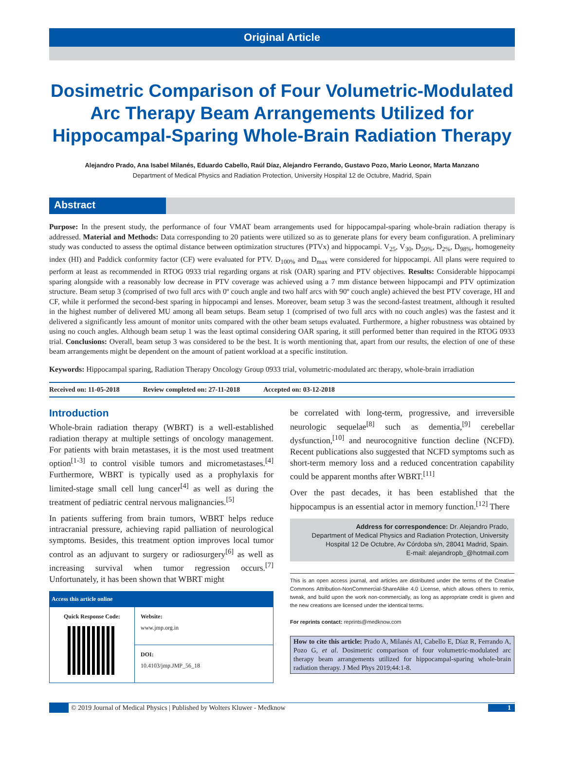Original Article
Dosimetric Comparison of Four Volumetric‑Modulated Arc Therapy Beam Arrangements Utilized for Hippocampal‑Sparing Whole‑Brain Radiation Therapy
Alejandro Prado, Ana Isabel Milanés, Eduardo Cabello, Raúl Díaz, Alejandro Ferrando, Gustavo Pozo, Mario Leonor, Marta Manzano
Department of Medical Physics and Radiation Protection, University Hospital 12 de Octubre, Madrid, Spain
Abstract
Purpose: In the present study, the performance of four VMAT beam arrangements used for hippocampal‑sparing whole‑brain radiation therapy is addressed. Material and Methods: Data corresponding to 20 patients were utilized so as to generate plans for every beam configuration. A preliminary study was conducted to assess the optimal distance between optimization structures (PTVx) and hippocampi. V<sub>25</sub>, V<sub>30</sub>, D<sub>50%</sub>, D<sub>2%</sub>, D<sub>98%</sub>, homogeneity index (HI) and Paddick conformity factor (CF) were evaluated for PTV. D<sub>100%</sub> and D<sub>max</sub> were considered for hippocampi. All plans were required to perform at least as recommended in RTOG 0933 trial regarding organs at risk (OAR) sparing and PTV objectives. Results: Considerable hippocampi sparing alongside with a reasonably low decrease in PTV coverage was achieved using a 7 mm distance between hippocampi and PTV optimization structure. Beam setup 3 (comprised of two full arcs with 0º couch angle and two half arcs with 90º couch angle) achieved the best PTV coverage, HI and CF, while it performed the second‑best sparing in hippocampi and lenses. Moreover, beam setup 3 was the second‑fastest treatment, although it resulted in the highest number of delivered MU among all beam setups. Beam setup 1 (comprised of two full arcs with no couch angles) was the fastest and it delivered a significantly less amount of monitor units compared with the other beam setups evaluated. Furthermore, a higher robustness was obtained by using no couch angles. Although beam setup 1 was the least optimal considering OAR sparing, it still performed better than required in the RTOG 0933 trial. Conclusions: Overall, beam setup 3 was considered to be the best. It is worth mentioning that, apart from our results, the election of one of these beam arrangements might be dependent on the amount of patient workload at a specific institution.
Keywords: Hippocampal sparing, Radiation Therapy Oncology Group 0933 trial, volumetric‑modulated arc therapy, whole‑brain irradiation
Received on: 11-05-2018 Review completed on: 27-11-2018 Accepted on: 03-12-2018
Introduction
Whole‑brain radiation therapy (WBRT) is a well‑established radiation therapy at multiple settings of oncology management. For patients with brain metastases, it is the most used treatment option<sup>[1-3]</sup> to control visible tumors and micrometastases.<sup>[4]</sup> Furthermore, WBRT is typically used as a prophylaxis for limited‑stage small cell lung cancer<sup>[4]</sup> as well as during the treatment of pediatric central nervous malignancies.<sup>[5]</sup>
In patients suffering from brain tumors, WBRT helps reduce intracranial pressure, achieving rapid palliation of neurological symptoms. Besides, this treatment option improves local tumor control as an adjuvant to surgery or radiosurgery<sup>[6]</sup> as well as increasing survival when tumor regression occurs.<sup>[7]</sup> Unfortunately, it has been shown that WBRT might
| Access this article online | |
| --- | --- |
| Quick Response Code: | Website: www.jmp.org.in |
| | DOI: 10.4103/jmp.JMP_56_18 |
be correlated with long‑term, progressive, and irreversible neurologic sequelae<sup>[8]</sup> such as dementia,<sup>[9]</sup> cerebellar dysfunction,<sup>[10]</sup> and neurocognitive function decline (NCFD). Recent publications also suggested that NCFD symptoms such as short‑term memory loss and a reduced concentration capability could be apparent months after WBRT.<sup>[11]</sup>
Over the past decades, it has been established that the hippocampus is an essential actor in memory function.<sup>[12]</sup> There
Address for correspondence: Dr. Alejandro Prado,
Department of Medical Physics and Radiation Protection, University
Hospital 12 De Octubre, Av Córdoba s/n, 28041 Madrid, Spain.
E-mail: alejandropb_@hotmail.com
This is an open access journal, and articles are distributed under the terms of the Creative Commons Attribution‑NonCommercial‑ShareAlike 4.0 License, which allows others to remix, tweak, and build upon the work non‑commercially, as long as appropriate credit is given and the new creations are licensed under the identical terms.
For reprints contact: reprints@medknow.com
How to cite this article: Prado A, Milanés AI, Cabello E, Díaz R, Ferrando A, Pozo G, et al. Dosimetric comparison of four volumetric‑modulated arc therapy beam arrangements utilized for hippocampal‑sparing whole‑brain radiation therapy. J Med Phys 2019;44:1‑8.
© 2019 Journal of Medical Physics | Published by Wolters Kluwer - Medknow 1